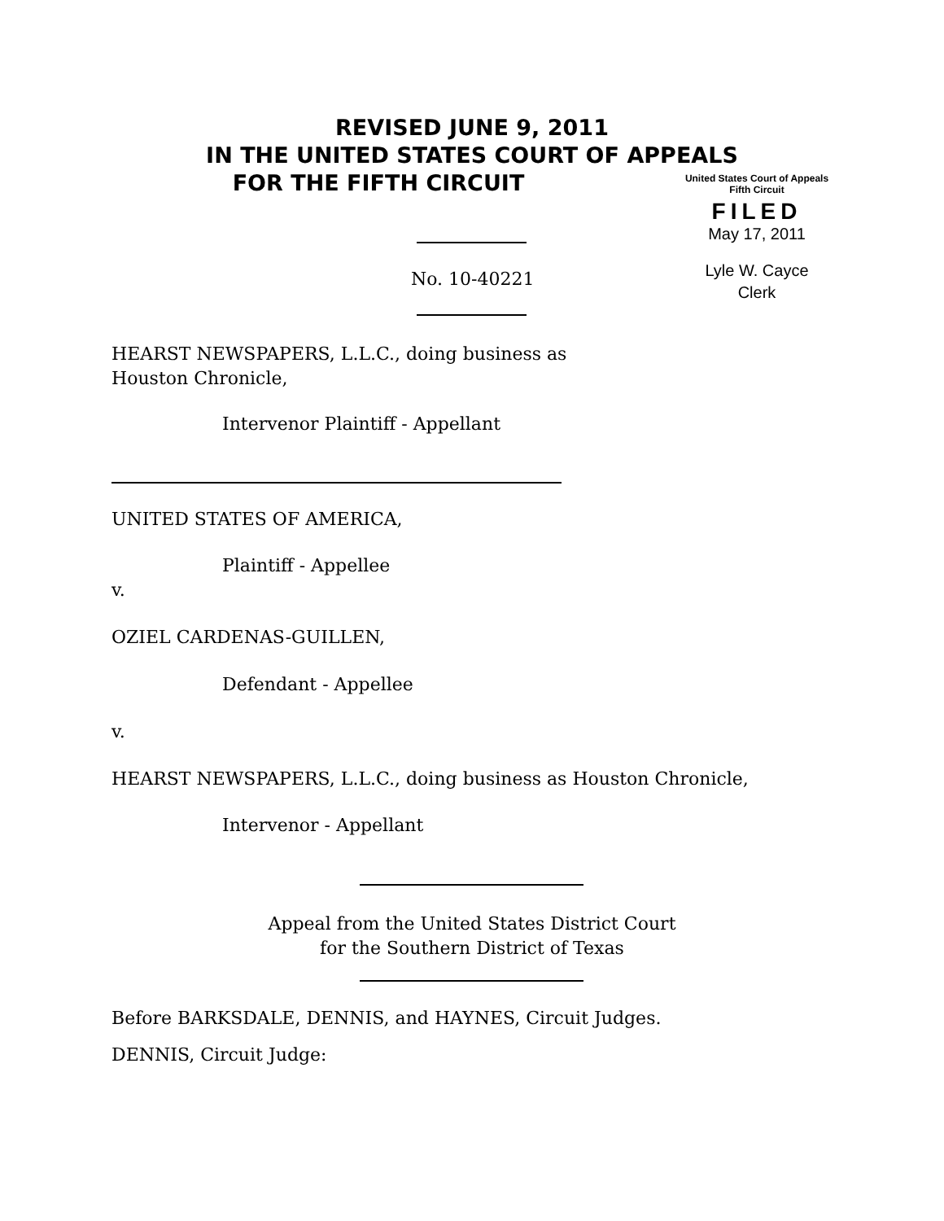REVISED JUNE 9, 2011
IN THE UNITED STATES COURT OF APPEALS
FOR THE FIFTH CIRCUIT
United States Court of Appeals
Fifth Circuit
FILED
May 17, 2011
Lyle W. Cayce
Clerk
No. 10-40221
HEARST NEWSPAPERS, L.L.C., doing business as
Houston Chronicle,
Intervenor Plaintiff - Appellant
UNITED STATES OF AMERICA,
Plaintiff - Appellee
v.
OZIEL CARDENAS-GUILLEN,
Defendant - Appellee
v.
HEARST NEWSPAPERS, L.L.C., doing business as Houston Chronicle,
Intervenor - Appellant
Appeal from the United States District Court
for the Southern District of Texas
Before BARKSDALE, DENNIS, and HAYNES, Circuit Judges.
DENNIS, Circuit Judge: